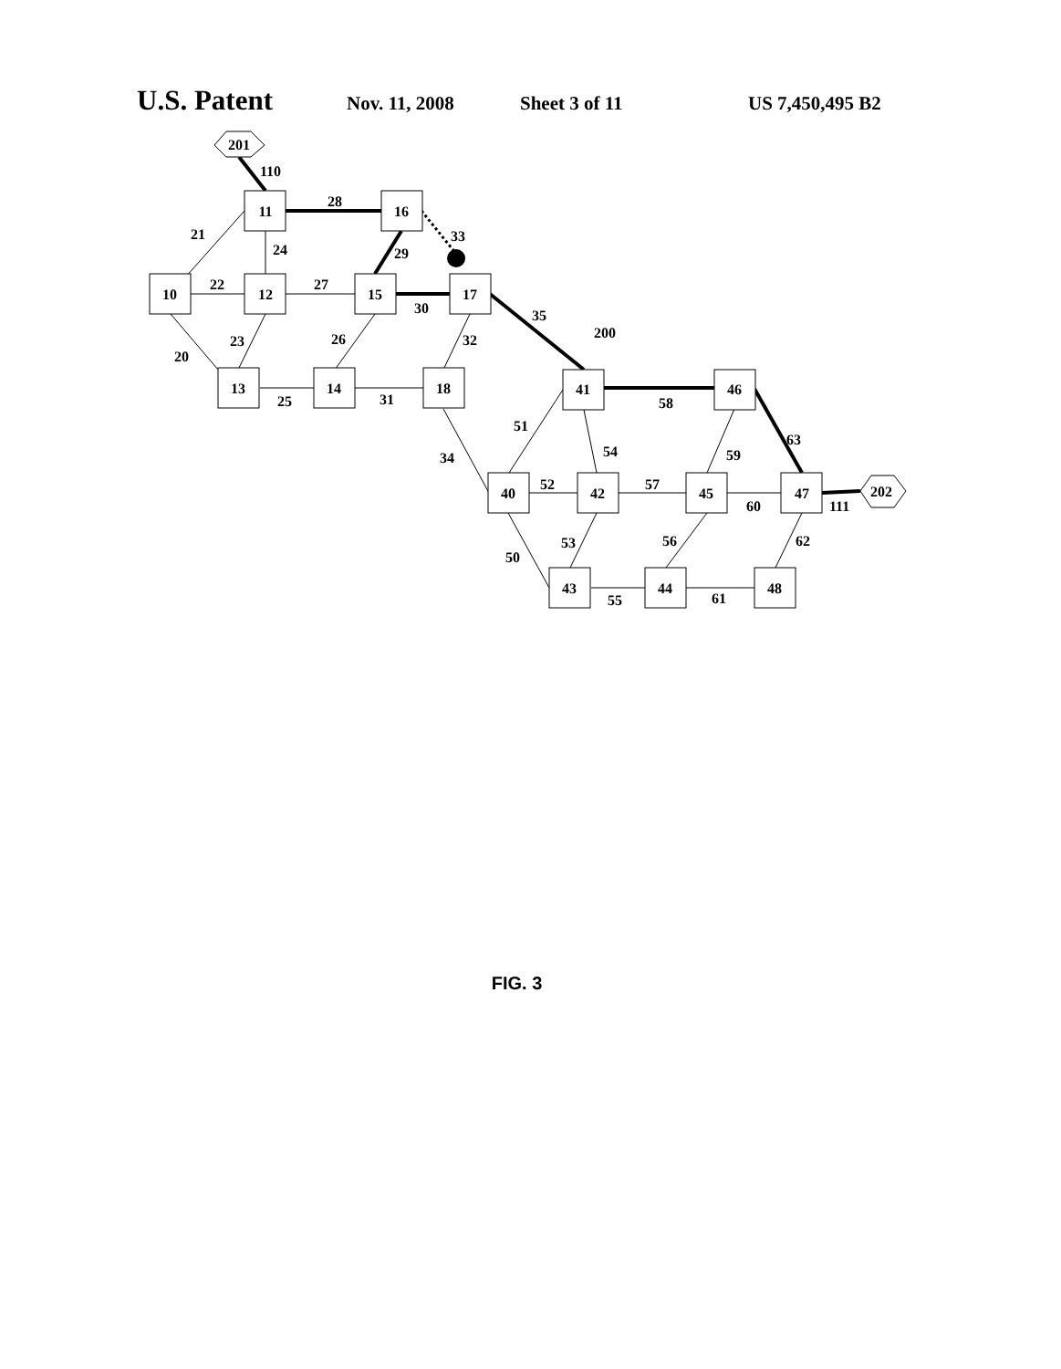U.S. Patent Nov. 11, 2008 Sheet 3 of 11 US 7,450,495 B2
10
11
12
13
14
15
16
17
18
41
46
40
42
45
47
43
44
48
201
202
110
28
21
24
29
33
22
27
30
35
200
23
26
32
20
25
31
58
51
63
54
59
34
52
57
60
111
53
56
62
50
55
61
FIG. 3